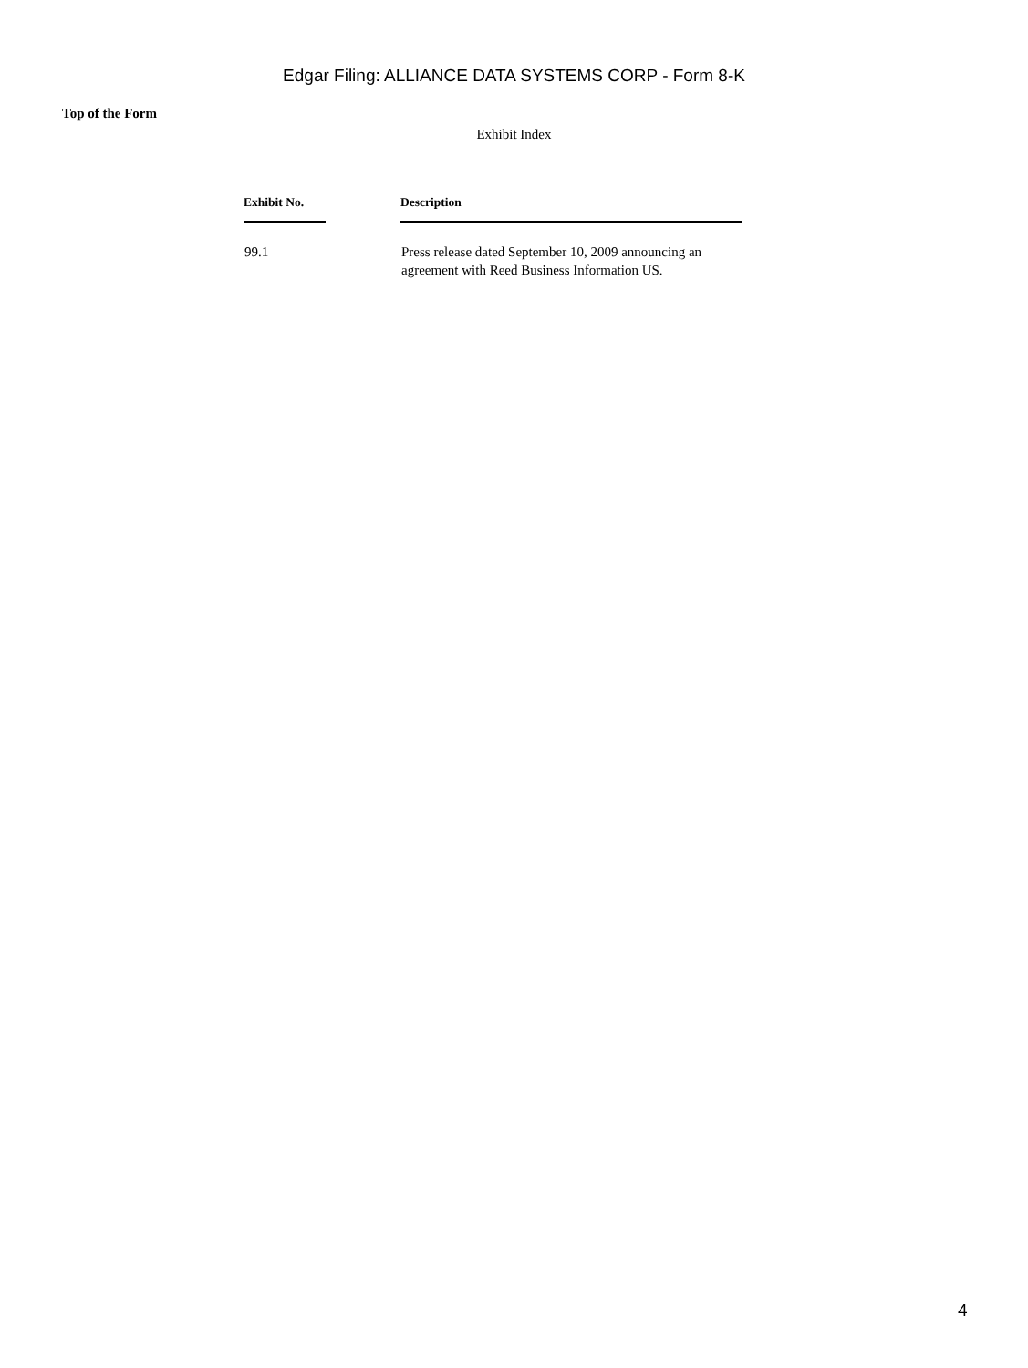Edgar Filing: ALLIANCE DATA SYSTEMS CORP - Form 8-K
Top of the Form
Exhibit Index
| Exhibit No. | Description |
| --- | --- |
| 99.1 | Press release dated September 10, 2009 announcing an agreement with Reed Business Information US. |
4